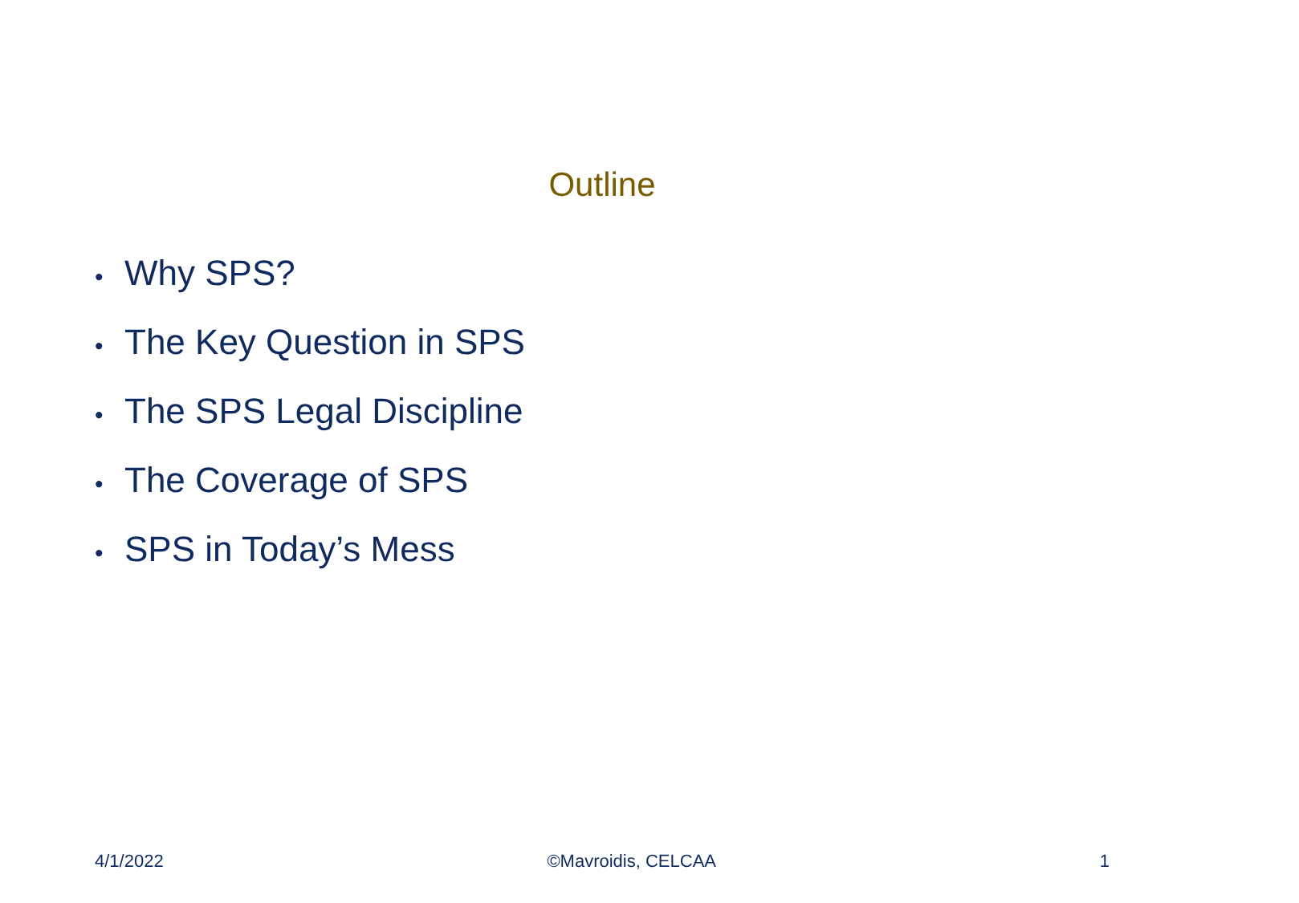Outline
• Why SPS?
• The Key Question in SPS
• The SPS Legal Discipline
• The Coverage of SPS
• SPS in Today’s Mess
4/1/2022 ©Mavroidis, CELCAA 1